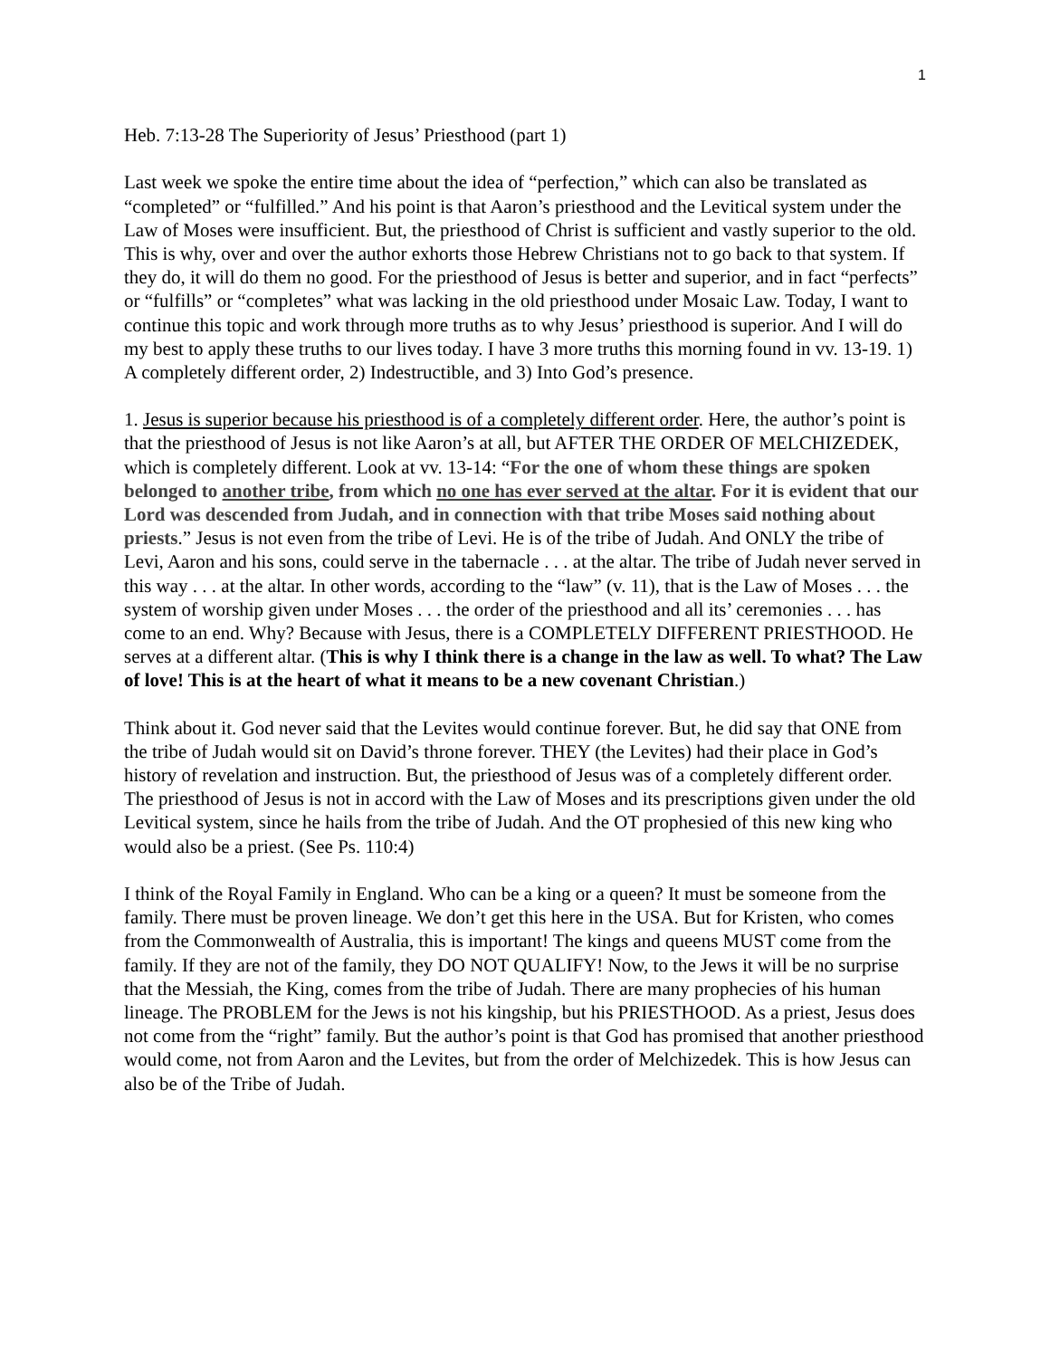1
Heb. 7:13-28 The Superiority of Jesus’ Priesthood (part 1)
Last week we spoke the entire time about the idea of “perfection,” which can also be translated as “completed” or “fulfilled.” And his point is that Aaron’s priesthood and the Levitical system under the Law of Moses were insufficient. But, the priesthood of Christ is sufficient and vastly superior to the old. This is why, over and over the author exhorts those Hebrew Christians not to go back to that system. If they do, it will do them no good. For the priesthood of Jesus is better and superior, and in fact “perfects” or “fulfills” or “completes” what was lacking in the old priesthood under Mosaic Law. Today, I want to continue this topic and work through more truths as to why Jesus’ priesthood is superior. And I will do my best to apply these truths to our lives today. I have 3 more truths this morning found in vv. 13-19. 1) A completely different order, 2) Indestructible, and 3) Into God’s presence.
1. Jesus is superior because his priesthood is of a completely different order. Here, the author’s point is that the priesthood of Jesus is not like Aaron’s at all, but AFTER THE ORDER OF MELCHIZEDEK, which is completely different. Look at vv. 13-14: “For the one of whom these things are spoken belonged to another tribe, from which no one has ever served at the altar. For it is evident that our Lord was descended from Judah, and in connection with that tribe Moses said nothing about priests.” Jesus is not even from the tribe of Levi. He is of the tribe of Judah. And ONLY the tribe of Levi, Aaron and his sons, could serve in the tabernacle . . . at the altar. The tribe of Judah never served in this way . . . at the altar. In other words, according to the “law” (v. 11), that is the Law of Moses . . . the system of worship given under Moses . . . the order of the priesthood and all its’ ceremonies . . . has come to an end. Why? Because with Jesus, there is a COMPLETELY DIFFERENT PRIESTHOOD. He serves at a different altar. (This is why I think there is a change in the law as well. To what? The Law of love! This is at the heart of what it means to be a new covenant Christian.)
Think about it. God never said that the Levites would continue forever. But, he did say that ONE from the tribe of Judah would sit on David’s throne forever. THEY (the Levites) had their place in God’s history of revelation and instruction. But, the priesthood of Jesus was of a completely different order. The priesthood of Jesus is not in accord with the Law of Moses and its prescriptions given under the old Levitical system, since he hails from the tribe of Judah. And the OT prophesied of this new king who would also be a priest. (See Ps. 110:4)
I think of the Royal Family in England. Who can be a king or a queen? It must be someone from the family. There must be proven lineage. We don’t get this here in the USA. But for Kristen, who comes from the Commonwealth of Australia, this is important! The kings and queens MUST come from the family. If they are not of the family, they DO NOT QUALIFY! Now, to the Jews it will be no surprise that the Messiah, the King, comes from the tribe of Judah. There are many prophecies of his human lineage. The PROBLEM for the Jews is not his kingship, but his PRIESTHOOD. As a priest, Jesus does not come from the “right” family. But the author’s point is that God has promised that another priesthood would come, not from Aaron and the Levites, but from the order of Melchizedek. This is how Jesus can also be of the Tribe of Judah.